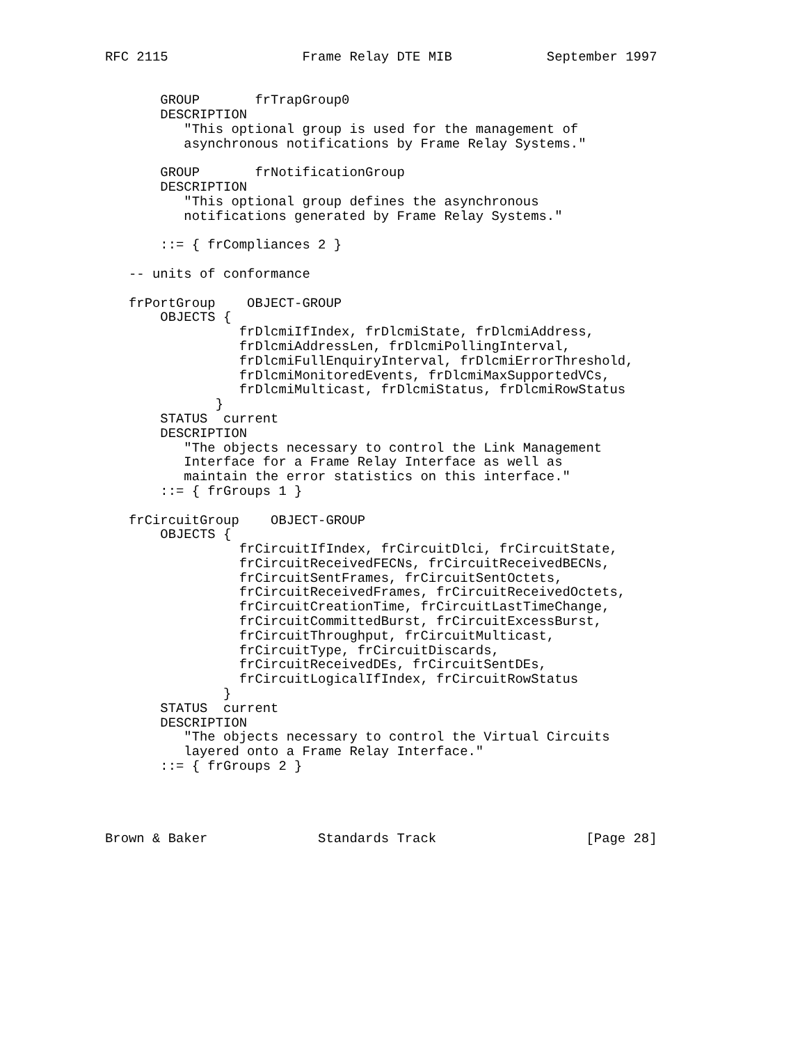RFC 2115                 Frame Relay DTE MIB            September 1997


       GROUP       frTrapGroup0
       DESCRIPTION
          "This optional group is used for the management of
          asynchronous notifications by Frame Relay Systems."

       GROUP       frNotificationGroup
       DESCRIPTION
          "This optional group defines the asynchronous
          notifications generated by Frame Relay Systems."

       ::= { frCompliances 2 }

   -- units of conformance

   frPortGroup    OBJECT-GROUP
       OBJECTS {
                 frDlcmiIfIndex, frDlcmiState, frDlcmiAddress,
                 frDlcmiAddressLen, frDlcmiPollingInterval,
                 frDlcmiFullEnquiryInterval, frDlcmiErrorThreshold,
                 frDlcmiMonitoredEvents, frDlcmiMaxSupportedVCs,
                 frDlcmiMulticast, frDlcmiStatus, frDlcmiRowStatus
              }
       STATUS  current
       DESCRIPTION
          "The objects necessary to control the Link Management
          Interface for a Frame Relay Interface as well as
          maintain the error statistics on this interface."
       ::= { frGroups 1 }

   frCircuitGroup    OBJECT-GROUP
       OBJECTS {
                 frCircuitIfIndex, frCircuitDlci, frCircuitState,
                 frCircuitReceivedFECNs, frCircuitReceivedBECNs,
                 frCircuitSentFrames, frCircuitSentOctets,
                 frCircuitReceivedFrames, frCircuitReceivedOctets,
                 frCircuitCreationTime, frCircuitLastTimeChange,
                 frCircuitCommittedBurst, frCircuitExcessBurst,
                 frCircuitThroughput, frCircuitMulticast,
                 frCircuitType, frCircuitDiscards,
                 frCircuitReceivedDEs, frCircuitSentDEs,
                 frCircuitLogicalIfIndex, frCircuitRowStatus
               }
       STATUS  current
       DESCRIPTION
          "The objects necessary to control the Virtual Circuits
          layered onto a Frame Relay Interface."
       ::= { frGroups 2 }




Brown & Baker              Standards Track                   [Page 28]